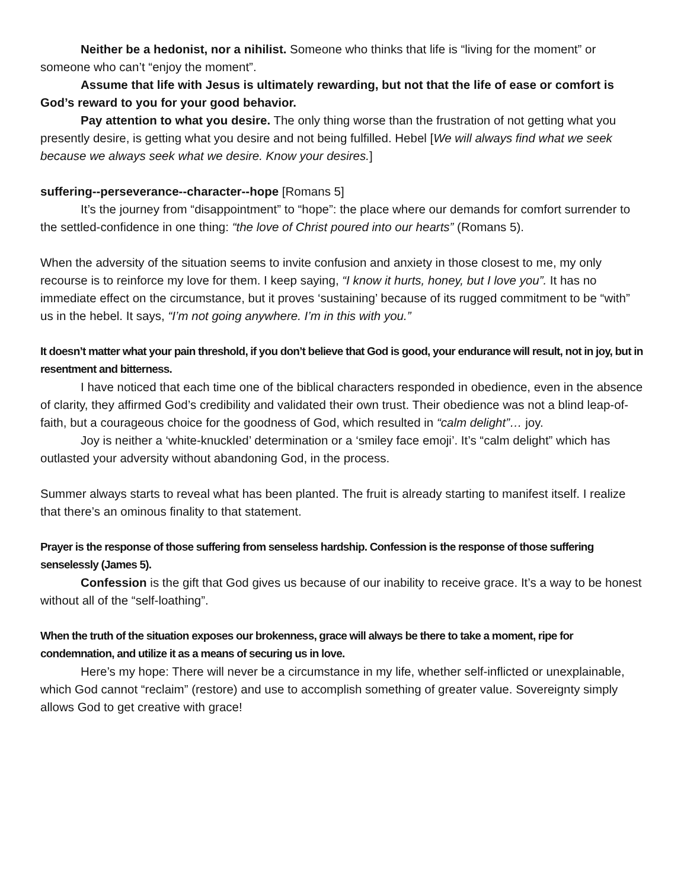Neither be a hedonist, nor a nihilist. Someone who thinks that life is “living for the moment” or someone who can’t “enjoy the moment”.
Assume that life with Jesus is ultimately rewarding, but not that the life of ease or comfort is God’s reward to you for your good behavior.
Pay attention to what you desire. The only thing worse than the frustration of not getting what you presently desire, is getting what you desire and not being fulfilled. Hebel [We will always find what we seek because we always seek what we desire. Know your desires.]
suffering--perseverance--character--hope [Romans 5]
It’s the journey from “disappointment” to “hope”: the place where our demands for comfort surrender to the settled-confidence in one thing: “the love of Christ poured into our hearts” (Romans 5).
When the adversity of the situation seems to invite confusion and anxiety in those closest to me, my only recourse is to reinforce my love for them. I keep saying, “I know it hurts, honey, but I love you”. It has no immediate effect on the circumstance, but it proves ‘sustaining’ because of its rugged commitment to be “with” us in the hebel. It says, “I’m not going anywhere. I’m in this with you.”
It doesn’t matter what your pain threshold, if you don’t believe that God is good, your endurance will result, not in joy, but in resentment and bitterness.
I have noticed that each time one of the biblical characters responded in obedience, even in the absence of clarity, they affirmed God’s credibility and validated their own trust. Their obedience was not a blind leap-of-faith, but a courageous choice for the goodness of God, which resulted in “calm delight”… joy.
Joy is neither a ‘white-knuckled’ determination or a ‘smiley face emoji’. It’s “calm delight” which has outlasted your adversity without abandoning God, in the process.
Summer always starts to reveal what has been planted. The fruit is already starting to manifest itself. I realize that there’s an ominous finality to that statement.
Prayer is the response of those suffering from senseless hardship. Confession is the response of those suffering senselessly (James 5).
Confession is the gift that God gives us because of our inability to receive grace. It’s a way to be honest without all of the “self-loathing”.
When the truth of the situation exposes our brokenness, grace will always be there to take a moment, ripe for condemnation, and utilize it as a means of securing us in love.
Here’s my hope: There will never be a circumstance in my life, whether self-inflicted or unexplainable, which God cannot “reclaim” (restore) and use to accomplish something of greater value. Sovereignty simply allows God to get creative with grace!